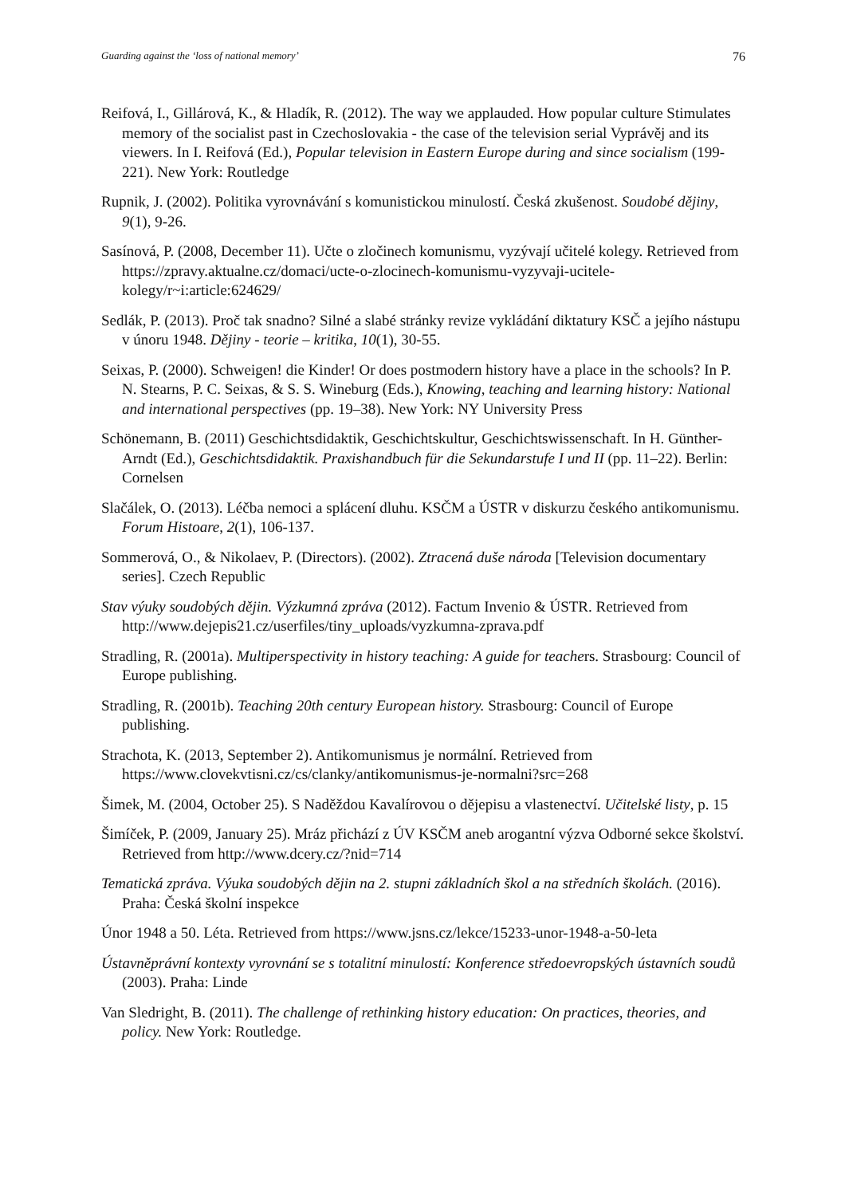Guarding against the ‘loss of national memory’ 76
Reifová, I., Gillárová, K., & Hladík, R. (2012). The way we applauded. How popular culture Stimulates memory of the socialist past in Czechoslovakia - the case of the television serial Vyprávěj and its viewers. In I. Reifová (Ed.), Popular television in Eastern Europe during and since socialism (199-221). New York: Routledge
Rupnik, J. (2002). Politika vyrovnávání s komunistickou minulostí. Česká zkušenost. Soudobé dějiny, 9(1), 9-26.
Sasínová, P. (2008, December 11). Učte o zločinech komunismu, vyzývají učitelé kolegy. Retrieved from https://zpravy.aktualne.cz/domaci/ucte-o-zlocinech-komunismu-vyzyvaji-ucitele-kolegy/r~i:article:624629/
Sedlák, P. (2013). Proč tak snadno? Silné a slabé stránky revize vykládání diktatury KSČ a jejího nástupu v únoru 1948. Dějiny - teorie – kritika, 10(1), 30-55.
Seixas, P. (2000). Schweigen! die Kinder! Or does postmodern history have a place in the schools? In P. N. Stearns, P. C. Seixas, & S. S. Wineburg (Eds.), Knowing, teaching and learning history: National and international perspectives (pp. 19–38). New York: NY University Press
Schönemann, B. (2011) Geschichtsdidaktik, Geschichtskultur, Geschichtswissenschaft. In H. Günther-Arndt (Ed.), Geschichtsdidaktik. Praxishandbuch für die Sekundarstufe I und II (pp. 11–22). Berlin: Cornelsen
Slačálek, O. (2013). Léčba nemoci a splácení dluhu. KSČM a ÚSTR v diskurzu českého antikomunismu. Forum Histoare, 2(1), 106-137.
Sommerová, O., & Nikolaev, P. (Directors). (2002). Ztracená duše národa [Television documentary series]. Czech Republic
Stav výuky soudobých dějin. Výzkumná zpráva (2012). Factum Invenio & ÚSTR. Retrieved from http://www.dejepis21.cz/userfiles/tiny_uploads/vyzkumna-zprava.pdf
Stradling, R. (2001a). Multiperspectivity in history teaching: A guide for teachers. Strasbourg: Council of Europe publishing.
Stradling, R. (2001b). Teaching 20th century European history. Strasbourg: Council of Europe publishing.
Strachota, K. (2013, September 2). Antikomunismus je normální. Retrieved from https://www.clovekvtisni.cz/cs/clanky/antikomunismus-je-normalni?src=268
Šimek, M. (2004, October 25). S Naděždou Kavalírovou o dějepisu a vlastenectví. Učitelské listy, p. 15
Šimíček, P. (2009, January 25). Mráz přichází z ÚV KSČM aneb arogantní výzva Odborné sekce školství. Retrieved from http://www.dcery.cz/?nid=714
Tematická zpráva. Výuka soudobých dějin na 2. stupni základních škol a na středních školách. (2016). Praha: Česká školní inspekce
Únor 1948 a 50. Léta. Retrieved from https://www.jsns.cz/lekce/15233-unor-1948-a-50-leta
Ústavněprávní kontexty vyrovnání se s totalitní minulostí: Konference středoevropských ústavních soudů (2003). Praha: Linde
Van Sledright, B. (2011). The challenge of rethinking history education: On practices, theories, and policy. New York: Routledge.